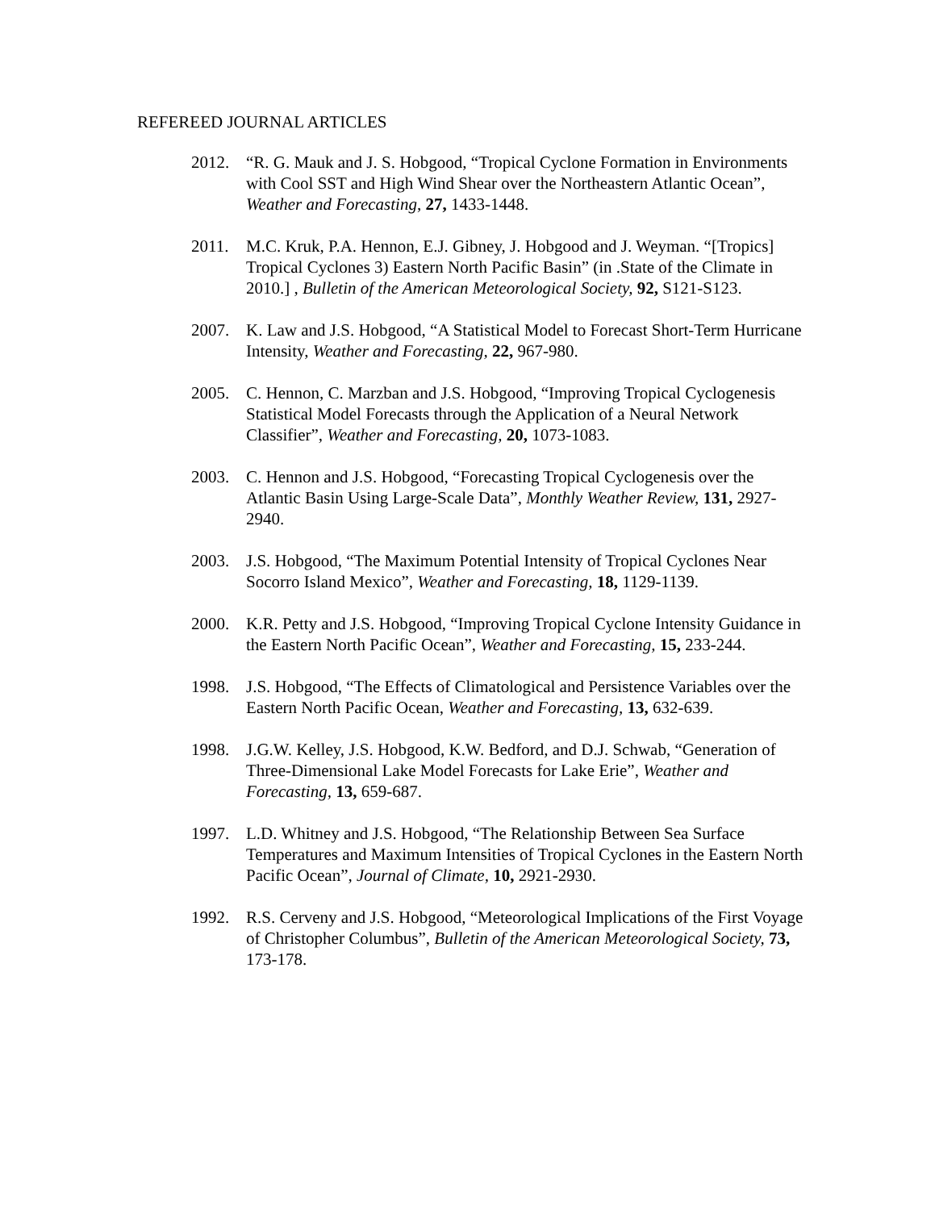REFEREED JOURNAL ARTICLES
2012. “R. G. Mauk and J. S. Hobgood, “Tropical Cyclone Formation in Environments with Cool SST and High Wind Shear over the Northeastern Atlantic Ocean”, Weather and Forecasting, 27, 1433-1448.
2011. M.C. Kruk, P.A. Hennon, E.J. Gibney, J. Hobgood and J. Weyman. “[Tropics] Tropical Cyclones 3) Eastern North Pacific Basin” (in .State of the Climate in 2010.] , Bulletin of the American Meteorological Society, 92, S121-S123.
2007. K. Law and J.S. Hobgood, “A Statistical Model to Forecast Short-Term Hurricane Intensity, Weather and Forecasting, 22, 967-980.
2005. C. Hennon, C. Marzban and J.S. Hobgood, “Improving Tropical Cyclogenesis Statistical Model Forecasts through the Application of a Neural Network Classifier”, Weather and Forecasting, 20, 1073-1083.
2003. C. Hennon and J.S. Hobgood, “Forecasting Tropical Cyclogenesis over the Atlantic Basin Using Large-Scale Data”, Monthly Weather Review, 131, 2927-2940.
2003. J.S. Hobgood, “The Maximum Potential Intensity of Tropical Cyclones Near Socorro Island Mexico”, Weather and Forecasting, 18, 1129-1139.
2000. K.R. Petty and J.S. Hobgood, “Improving Tropical Cyclone Intensity Guidance in the Eastern North Pacific Ocean”, Weather and Forecasting, 15, 233-244.
1998. J.S. Hobgood, “The Effects of Climatological and Persistence Variables over the Eastern North Pacific Ocean, Weather and Forecasting, 13, 632-639.
1998. J.G.W. Kelley, J.S. Hobgood, K.W. Bedford, and D.J. Schwab, “Generation of Three-Dimensional Lake Model Forecasts for Lake Erie”, Weather and Forecasting, 13, 659-687.
1997. L.D. Whitney and J.S. Hobgood, “The Relationship Between Sea Surface Temperatures and Maximum Intensities of Tropical Cyclones in the Eastern North Pacific Ocean”, Journal of Climate, 10, 2921-2930.
1992. R.S. Cerveny and J.S. Hobgood, “Meteorological Implications of the First Voyage of Christopher Columbus”, Bulletin of the American Meteorological Society, 73, 173-178.